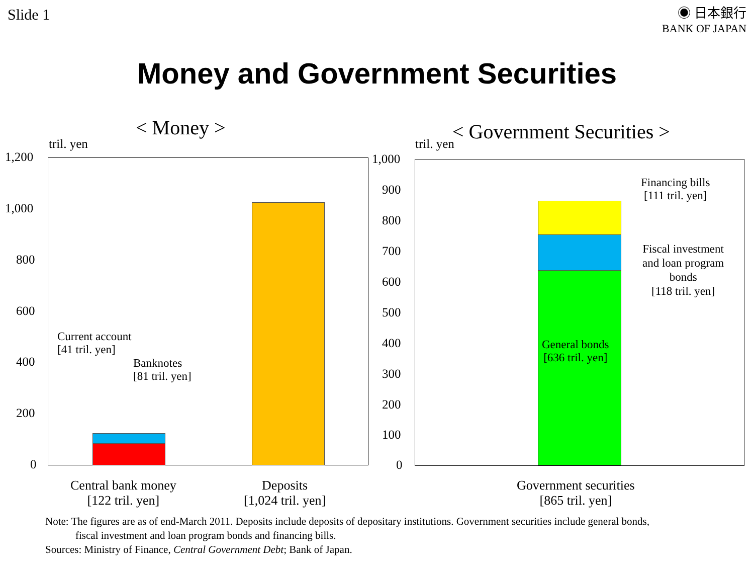Slide 1
◉ 日本銀行
BANK OF JAPAN
Money and Government Securities
< Money > < Government Securities >
tril. yen tril. yen
1,200
1,000
800
600
400
200
0
Current account
[41 tril. yen]
Banknotes
[81 tril. yen]
Central bank money
[122 tril. yen]
Deposits
[1,024 tril. yen]
1,000
900
800
700
600
500
400
300
200
100
0
General bonds
[636 tril. yen]
Financing bills
[111 tril. yen]
Fiscal investment
and loan program
bonds
[118 tril. yen]
Government securities
[865 tril. yen]
Note: The figures are as of end-March 2011. Deposits include deposits of depositary institutions. Government securities include general bonds,
fiscal investment and loan program bonds and financing bills.
Sources: Ministry of Finance, Central Government Debt; Bank of Japan.